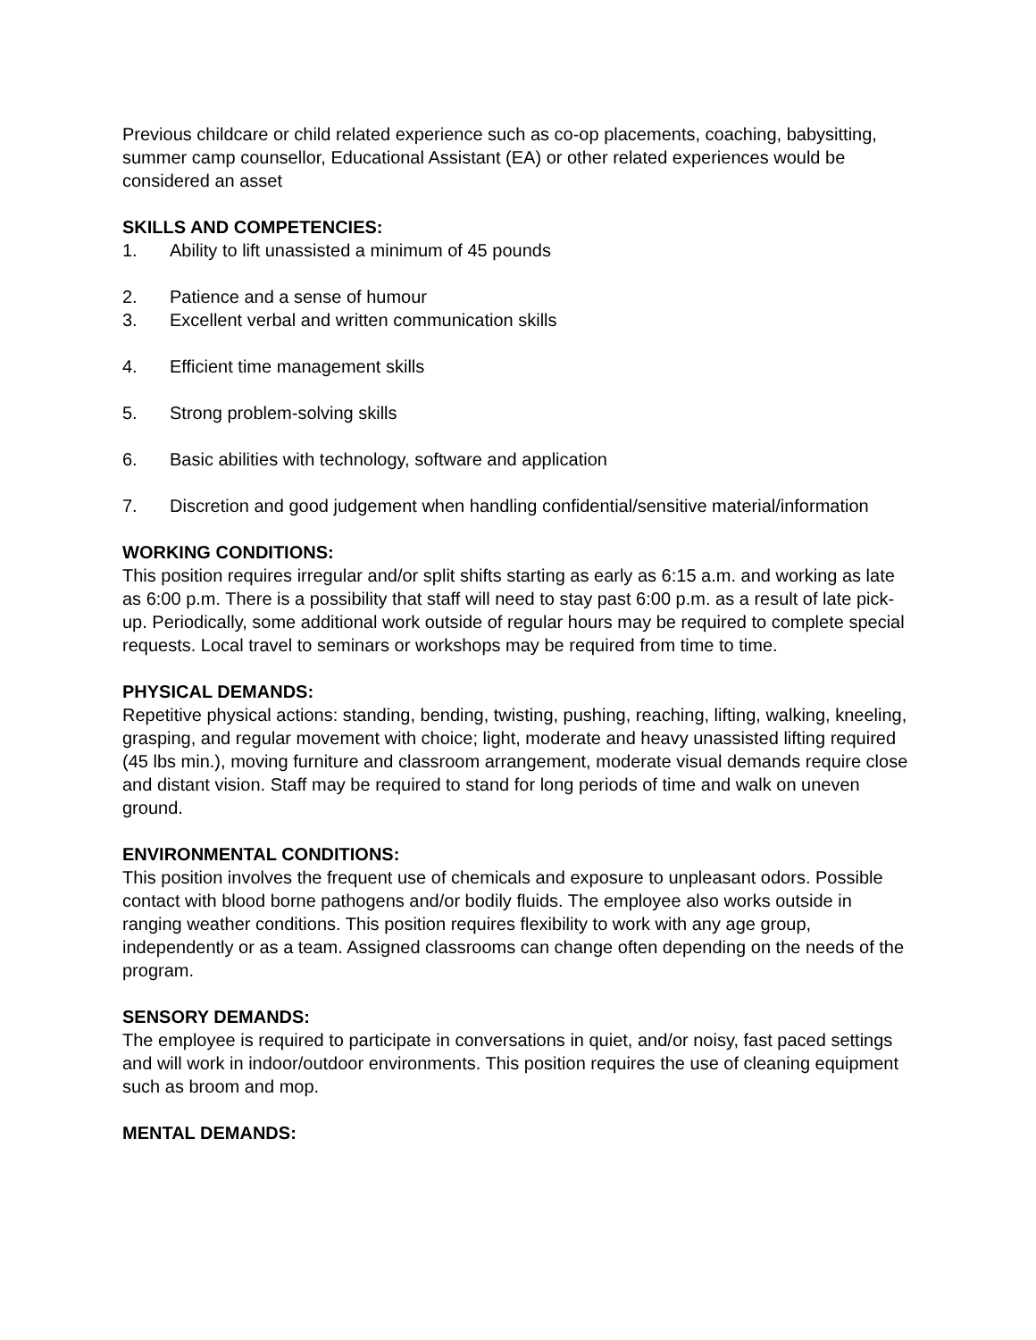Previous childcare or child related experience such as co-op placements, coaching, babysitting, summer camp counsellor, Educational Assistant (EA) or other related experiences would be considered an asset
SKILLS AND COMPETENCIES:
1. Ability to lift unassisted a minimum of 45 pounds
2. Patience and a sense of humour
3. Excellent verbal and written communication skills
4. Efficient time management skills
5. Strong problem-solving skills
6. Basic abilities with technology, software and application
7. Discretion and good judgement when handling confidential/sensitive material/information
WORKING CONDITIONS:
This position requires irregular and/or split shifts starting as early as 6:15 a.m. and working as late as 6:00 p.m. There is a possibility that staff will need to stay past 6:00 p.m. as a result of late pick-up. Periodically, some additional work outside of regular hours may be required to complete special requests. Local travel to seminars or workshops may be required from time to time.
PHYSICAL DEMANDS:
Repetitive physical actions: standing, bending, twisting, pushing, reaching, lifting, walking, kneeling, grasping, and regular movement with choice; light, moderate and heavy unassisted lifting required (45 lbs min.), moving furniture and classroom arrangement, moderate visual demands require close and distant vision. Staff may be required to stand for long periods of time and walk on uneven ground.
ENVIRONMENTAL CONDITIONS:
This position involves the frequent use of chemicals and exposure to unpleasant odors. Possible contact with blood borne pathogens and/or bodily fluids. The employee also works outside in ranging weather conditions. This position requires flexibility to work with any age group, independently or as a team. Assigned classrooms can change often depending on the needs of the program.
SENSORY DEMANDS:
The employee is required to participate in conversations in quiet, and/or noisy, fast paced settings and will work in indoor/outdoor environments. This position requires the use of cleaning equipment such as broom and mop.
MENTAL DEMANDS: